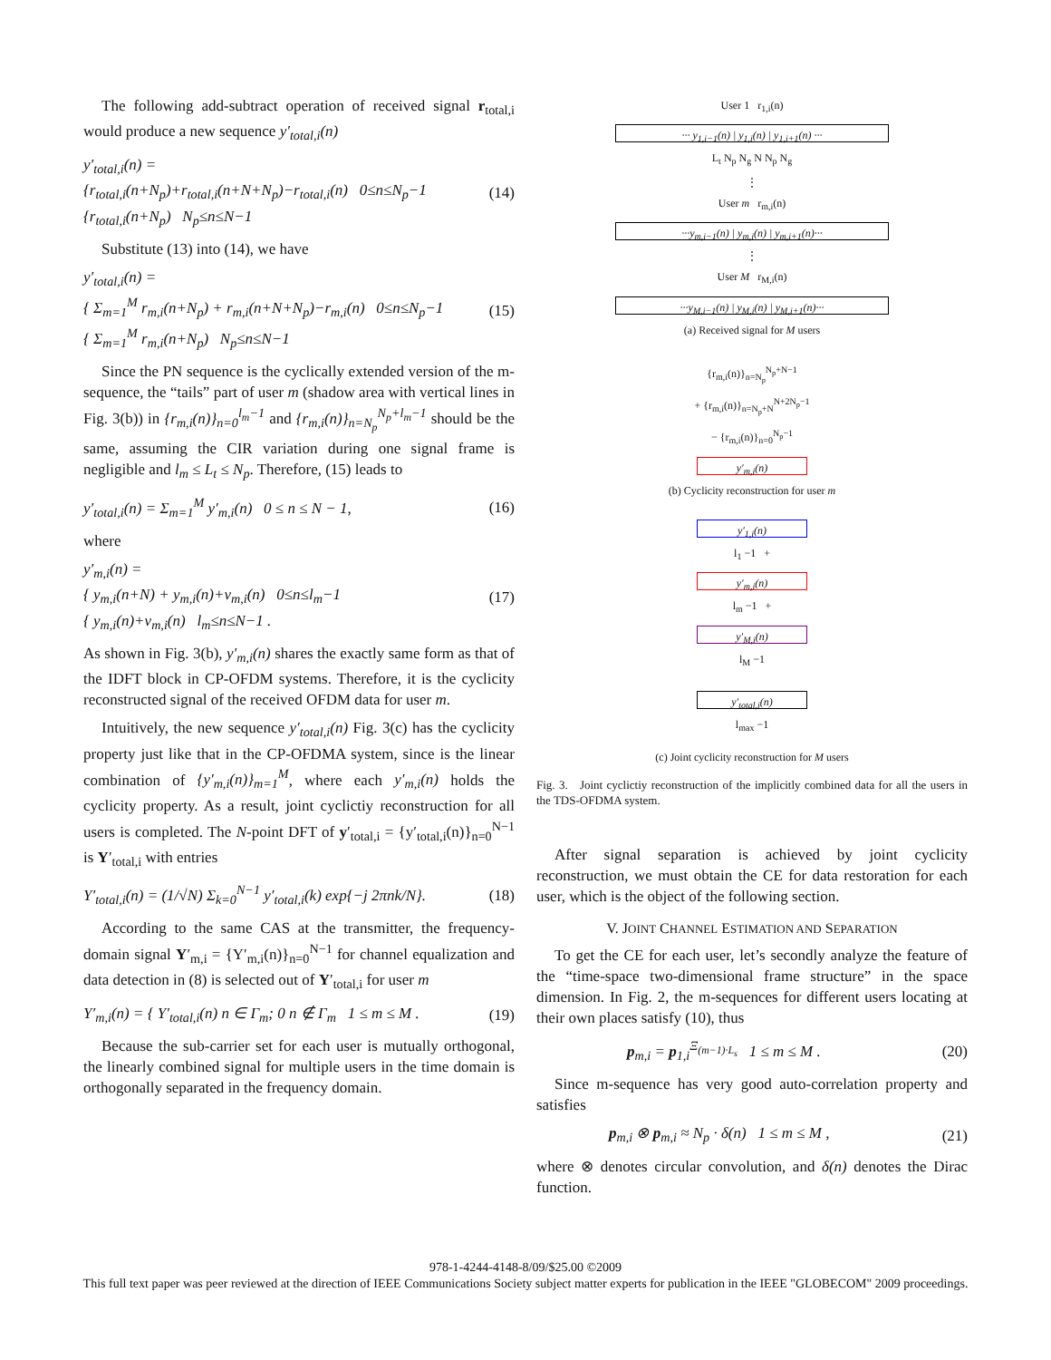The following add-subtract operation of received signal r<sub>total,i</sub> would produce a new sequence y′<sub>total,i</sub>(n)
y′<sub>total,i</sub>(n) =
{r<sub>total,i</sub>(n+N<sub>p</sub>)+r<sub>total,i</sub>(n+N+N<sub>p</sub>)−r<sub>total,i</sub>(n) 0≤n≤N<sub>p</sub>−1
{r<sub>total,i</sub>(n+N<sub>p</sub>) N<sub>p</sub>≤n≤N−1
(14)
Substitute (13) into (14), we have
y′<sub>total,i</sub>(n) =
{ Σ<sub>m=1</sub><sup>M</sup> r<sub>m,i</sub>(n+N<sub>p</sub>) + r<sub>m,i</sub>(n+N+N<sub>p</sub>)−r<sub>m,i</sub>(n) 0≤n≤N<sub>p</sub>−1
{ Σ<sub>m=1</sub><sup>M</sup> r<sub>m,i</sub>(n+N<sub>p</sub>) N<sub>p</sub>≤n≤N−1
(15)
Since the PN sequence is the cyclically extended version of the m-sequence, the “tails” part of user m (shadow area with vertical lines in Fig. 3(b)) in {r<sub>m,i</sub>(n)}<sub>n=0</sub><sup>l<sub>m</sub>−1</sup> and {r<sub>m,i</sub>(n)}<sub>n=N<sub>p</sub></sub><sup>N<sub>p</sub>+l<sub>m</sub>−1</sup> should be the same, assuming the CIR variation during one signal frame is negligible and l<sub>m</sub> ≤ L<sub>t</sub> ≤ N<sub>p</sub>. Therefore, (15) leads to
y′<sub>total,i</sub>(n) = Σ<sub>m=1</sub><sup>M</sup> y′<sub>m,i</sub>(n) 0 ≤ n ≤ N − 1,
(16)
where
y′<sub>m,i</sub>(n) =
{ y<sub>m,i</sub>(n+N) + y<sub>m,i</sub>(n)+v<sub>m,i</sub>(n) 0≤n≤l<sub>m</sub>−1
{ y<sub>m,i</sub>(n)+v<sub>m,i</sub>(n) l<sub>m</sub>≤n≤N−1 .
(17)
As shown in Fig. 3(b), y′<sub>m,i</sub>(n) shares the exactly same form as that of the IDFT block in CP-OFDM systems. Therefore, it is the cyclicity reconstructed signal of the received OFDM data for user m.
Intuitively, the new sequence y′<sub>total,i</sub>(n) Fig. 3(c) has the cyclicity property just like that in the CP-OFDMA system, since is the linear combination of {y′<sub>m,i</sub>(n)}<sub>m=1</sub><sup>M</sup>, where each y′<sub>m,i</sub>(n) holds the cyclicity property. As a result, joint cyclictiy reconstruction for all users is completed. The N-point DFT of y′<sub>total,i</sub> = {y′<sub>total,i</sub>(n)}<sub>n=0</sub><sup>N−1</sup> is Y′<sub>total,i</sub> with entries
Y′<sub>total,i</sub>(n) = (1/√N) Σ<sub>k=0</sub><sup>N−1</sup> y′<sub>total,i</sub>(k) exp{−j 2πnk/N}.
(18)
According to the same CAS at the transmitter, the frequency-domain signal Y′<sub>m,i</sub> = {Y′<sub>m,i</sub>(n)}<sub>n=0</sub><sup>N−1</sup> for channel equalization and data detection in (8) is selected out of Y′<sub>total,i</sub> for user m
Y′<sub>m,i</sub>(n) = { Y′<sub>total,i</sub>(n) n ∈ Γ<sub>m</sub>; 0 n ∉ Γ<sub>m</sub> 1 ≤ m ≤ M .
(19)
Because the sub-carrier set for each user is mutually orthogonal, the linearly combined signal for multiple users in the time domain is orthogonally separated in the frequency domain.
User 1 r<sub>1,i</sub>(n)
··· y<sub>1,i−1</sub>(n) | y<sub>1,i</sub>(n) | y<sub>1,i+1</sub>(n) ···
L<sub>t</sub> N<sub>p</sub> N<sub>g</sub> N N<sub>p</sub> N<sub>g</sub>
⋮
User m r<sub>m,i</sub>(n)
···y<sub>m,i−1</sub>(n) | y<sub>m,i</sub>(n) | y<sub>m,i+1</sub>(n)···
⋮
User M r<sub>M,i</sub>(n)
···y<sub>M,i−1</sub>(n) | y<sub>M,i</sub>(n) | y<sub>M,i+1</sub>(n)···
(a) Received signal for M users
{r<sub>m,i</sub>(n)}<sub>n=N<sub>p</sub></sub><sup>N<sub>p</sub>+N−1</sup>
+ {r<sub>m,i</sub>(n)}<sub>n=N<sub>p</sub>+N</sub><sup>N+2N<sub>p</sub>−1</sup>
− {r<sub>m,i</sub>(n)}<sub>n=0</sub><sup>N<sub>p</sub>−1</sup>
y′<sub>m,i</sub>(n)
(b) Cyclicity reconstruction for user m
y′<sub>1,i</sub>(n)
l<sub>1</sub> −1 +
y′<sub>m,i</sub>(n)
l<sub>m</sub> −1 +
y′<sub>M,i</sub>(n)
l<sub>M</sub> −1
y′<sub>total,i</sub>(n)
l<sub>max</sub> −1
(c) Joint cyclicity reconstruction for M users
Fig. 3. Joint cyclictiy reconstruction of the implicitly combined data for all the users in the TDS-OFDMA system.
After signal separation is achieved by joint cyclicity reconstruction, we must obtain the CE for data restoration for each user, which is the object of the following section.
V. JOINT CHANNEL ESTIMATION AND SEPARATION
To get the CE for each user, let’s secondly analyze the feature of the “time-space two-dimensional frame structure” in the space dimension. In Fig. 2, the m-sequences for different users locating at their own places satisfy (10), thus
p<sub>m,i</sub> = p<sub>1,i</sub><sup>Ξ<sub>(m−1)·L<sub>s</sub></sub></sup> 1 ≤ m ≤ M .
(20)
Since m-sequence has very good auto-correlation property and satisfies
p<sub>m,i</sub> ⊗ p<sub>m,i</sub> ≈ N<sub>p</sub> · δ(n) 1 ≤ m ≤ M ,
(21)
where ⊗ denotes circular convolution, and δ(n) denotes the Dirac function.
978-1-4244-4148-8/09/$25.00 ©2009
This full text paper was peer reviewed at the direction of IEEE Communications Society subject matter experts for publication in the IEEE "GLOBECOM" 2009 proceedings.